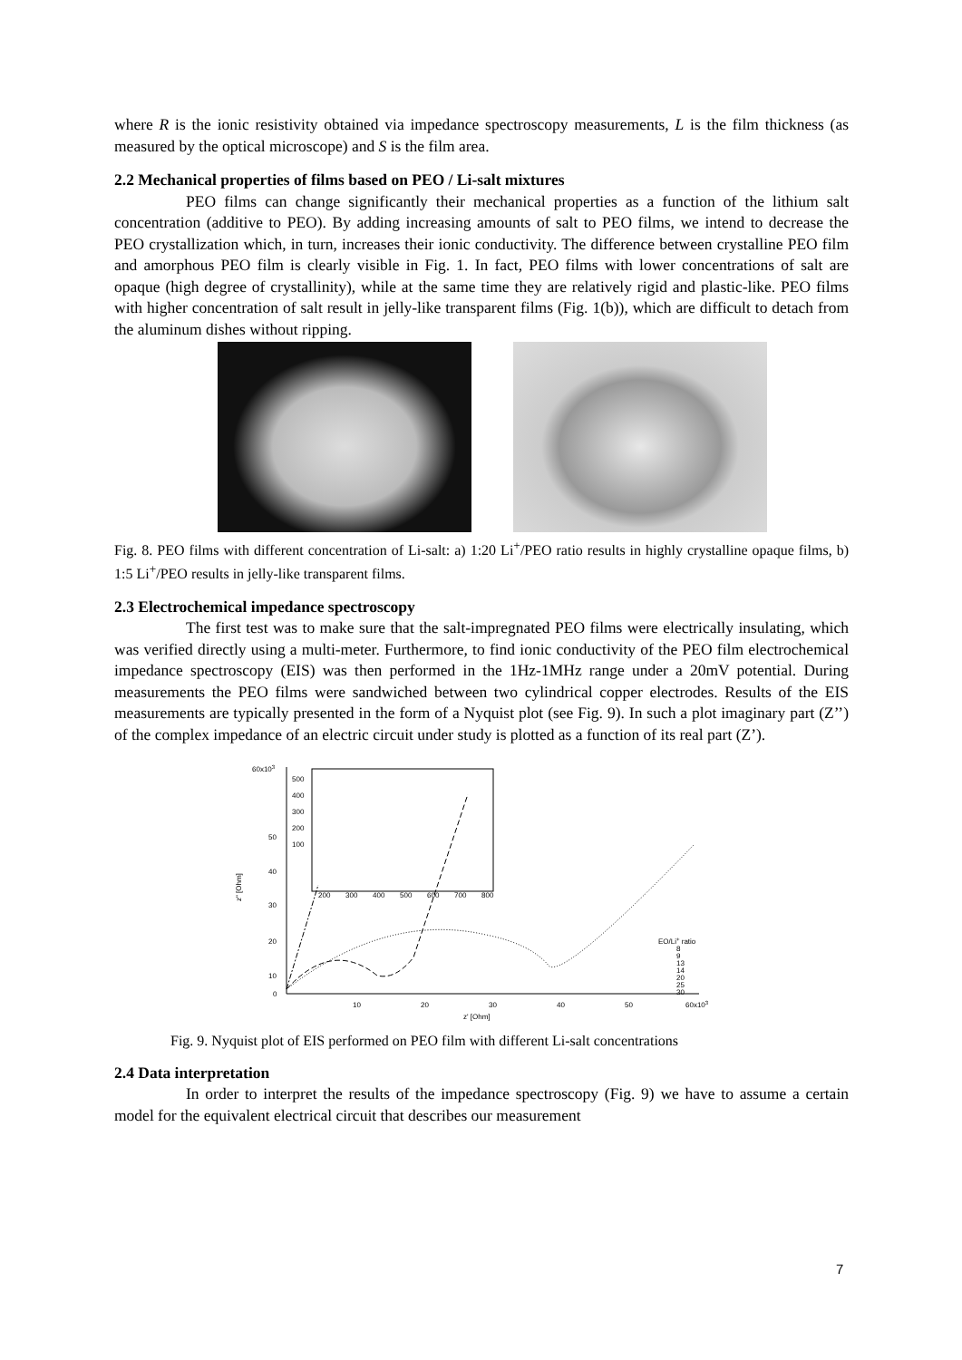where R is the ionic resistivity obtained via impedance spectroscopy measurements, L is the film thickness (as measured by the optical microscope) and S is the film area.
2.2 Mechanical properties of films based on PEO / Li-salt mixtures
PEO films can change significantly their mechanical properties as a function of the lithium salt concentration (additive to PEO). By adding increasing amounts of salt to PEO films, we intend to decrease the PEO crystallization which, in turn, increases their ionic conductivity. The difference between crystalline PEO film and amorphous PEO film is clearly visible in Fig. 1. In fact, PEO films with lower concentrations of salt are opaque (high degree of crystallinity), while at the same time they are relatively rigid and plastic-like. PEO films with higher concentration of salt result in jelly-like transparent films (Fig. 1(b)), which are difficult to detach from the aluminum dishes without ripping.
Fig. 8. PEO films with different concentration of Li-salt: a) 1:20 Li<sup>+</sup>/PEO ratio results in highly crystalline opaque films, b) 1:5 Li<sup>+</sup>/PEO results in jelly-like transparent films.
2.3 Electrochemical impedance spectroscopy
The first test was to make sure that the salt-impregnated PEO films were electrically insulating, which was verified directly using a multi-meter. Furthermore, to find ionic conductivity of the PEO film electrochemical impedance spectroscopy (EIS) was then performed in the 1Hz-1MHz range under a 20mV potential. During measurements the PEO films were sandwiched between two cylindrical copper electrodes. Results of the EIS measurements are typically presented in the form of a Nyquist plot (see Fig. 9). In such a plot imaginary part (Z’’) of the complex impedance of an electric circuit under study is plotted as a function of its real part (Z’).
60x103
50
40
30
20
10
0
z" [Ohm]
10
20
30
40
50
60x103
z' [Ohm]
200
300
400
500
600
700
800
500
400
300
200
100
EO/Li+ ratio
8
9
13
14
20
25
30
Fig. 9. Nyquist plot of EIS performed on PEO film with different Li-salt concentrations
2.4 Data interpretation
In order to interpret the results of the impedance spectroscopy (Fig. 9) we have to assume a certain model for the equivalent electrical circuit that describes our measurement
7